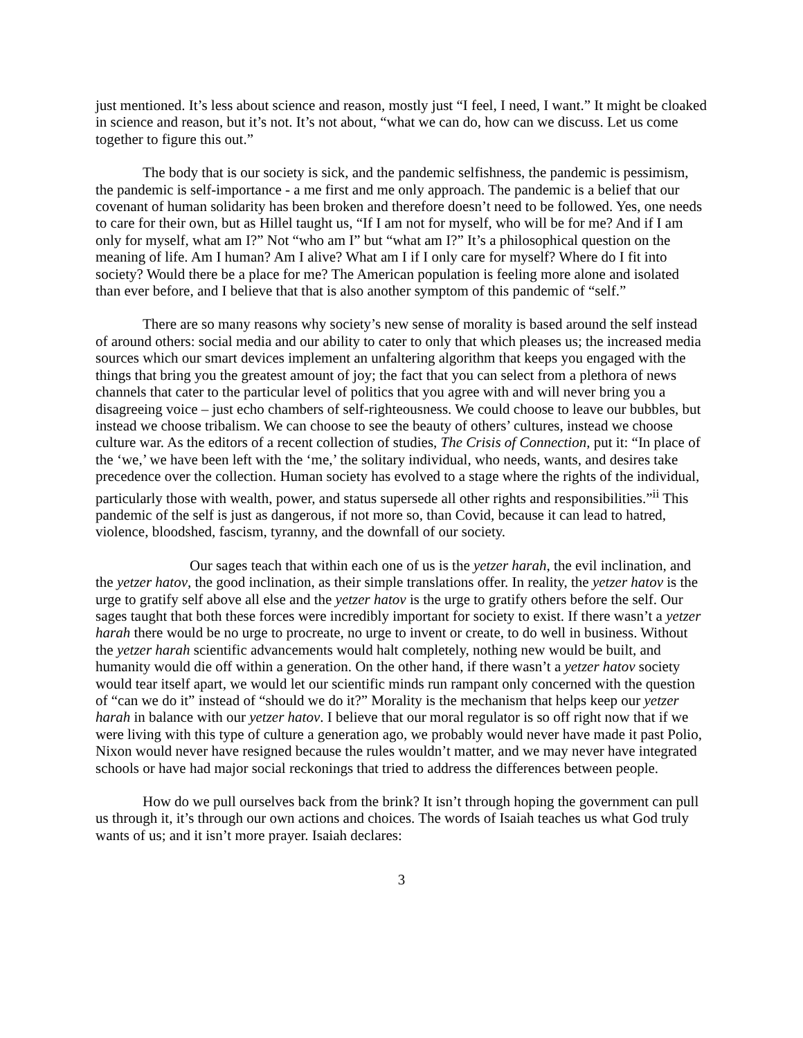just mentioned. It’s less about science and reason, mostly just “I feel, I need, I want.” It might be cloaked in science and reason, but it’s not. It’s not about, “what we can do, how can we discuss. Let us come together to figure this out.”
The body that is our society is sick, and the pandemic selfishness, the pandemic is pessimism, the pandemic is self-importance - a me first and me only approach. The pandemic is a belief that our covenant of human solidarity has been broken and therefore doesn’t need to be followed. Yes, one needs to care for their own, but as Hillel taught us, “If I am not for myself, who will be for me? And if I am only for myself, what am I?” Not “who am I” but “what am I?” It’s a philosophical question on the meaning of life. Am I human? Am I alive? What am I if I only care for myself? Where do I fit into society? Would there be a place for me? The American population is feeling more alone and isolated than ever before, and I believe that that is also another symptom of this pandemic of “self.”
There are so many reasons why society’s new sense of morality is based around the self instead of around others: social media and our ability to cater to only that which pleases us; the increased media sources which our smart devices implement an unfaltering algorithm that keeps you engaged with the things that bring you the greatest amount of joy; the fact that you can select from a plethora of news channels that cater to the particular level of politics that you agree with and will never bring you a disagreeing voice – just echo chambers of self-righteousness. We could choose to leave our bubbles, but instead we choose tribalism. We can choose to see the beauty of others’ cultures, instead we choose culture war. As the editors of a recent collection of studies, The Crisis of Connection, put it: “In place of the ‘we,’ we have been left with the ‘me,’ the solitary individual, who needs, wants, and desires take precedence over the collection. Human society has evolved to a stage where the rights of the individual, particularly those with wealth, power, and status supersede all other rights and responsibilities.”<sup>ii</sup> This pandemic of the self is just as dangerous, if not more so, than Covid, because it can lead to hatred, violence, bloodshed, fascism, tyranny, and the downfall of our society.
Our sages teach that within each one of us is the yetzer harah, the evil inclination, and the yetzer hatov, the good inclination, as their simple translations offer. In reality, the yetzer hatov is the urge to gratify self above all else and the yetzer hatov is the urge to gratify others before the self. Our sages taught that both these forces were incredibly important for society to exist. If there wasn’t a yetzer harah there would be no urge to procreate, no urge to invent or create, to do well in business. Without the yetzer harah scientific advancements would halt completely, nothing new would be built, and humanity would die off within a generation. On the other hand, if there wasn’t a yetzer hatov society would tear itself apart, we would let our scientific minds run rampant only concerned with the question of “can we do it” instead of “should we do it?” Morality is the mechanism that helps keep our yetzer harah in balance with our yetzer hatov. I believe that our moral regulator is so off right now that if we were living with this type of culture a generation ago, we probably would never have made it past Polio, Nixon would never have resigned because the rules wouldn’t matter, and we may never have integrated schools or have had major social reckonings that tried to address the differences between people.
How do we pull ourselves back from the brink? It isn’t through hoping the government can pull us through it, it’s through our own actions and choices. The words of Isaiah teaches us what God truly wants of us; and it isn’t more prayer. Isaiah declares:
3